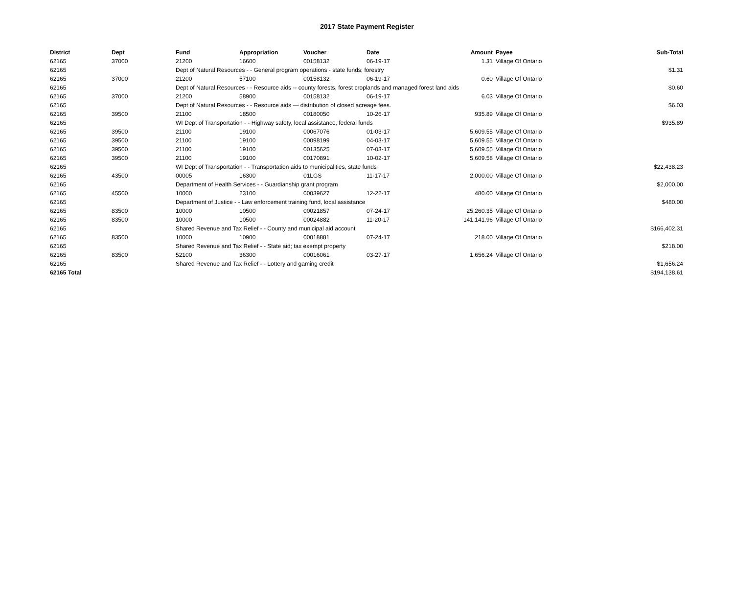2017 State Payment Register
| District | Dept | Fund | Appropriation | Voucher | Date | Amount | Payee | Sub-Total |
| --- | --- | --- | --- | --- | --- | --- | --- | --- |
| 62165 | 37000 | 21200 | 16600 | 00158132 | 06-19-17 | 1.31 | Village Of Ontario | |
| 62165 | | Dept of Natural Resources - - General program operations - state funds; forestry | | | | | | $1.31 |
| 62165 | 37000 | 21200 | 57100 | 00158132 | 06-19-17 | 0.60 | Village Of Ontario | |
| 62165 | | Dept of Natural Resources - - Resource aids -- county forests, forest croplands and managed forest land aids | | | | | | $0.60 |
| 62165 | 37000 | 21200 | 58900 | 00158132 | 06-19-17 | 6.03 | Village Of Ontario | |
| 62165 | | Dept of Natural Resources - - Resource aids — distribution of closed acreage fees. | | | | | | $6.03 |
| 62165 | 39500 | 21100 | 18500 | 00180050 | 10-26-17 | 935.89 | Village Of Ontario | |
| 62165 | | WI Dept of Transportation - - Highway safety, local assistance, federal funds | | | | | | $935.89 |
| 62165 | 39500 | 21100 | 19100 | 00067076 | 01-03-17 | 5,609.55 | Village Of Ontario | |
| 62165 | 39500 | 21100 | 19100 | 00098199 | 04-03-17 | 5,609.55 | Village Of Ontario | |
| 62165 | 39500 | 21100 | 19100 | 00135625 | 07-03-17 | 5,609.55 | Village Of Ontario | |
| 62165 | 39500 | 21100 | 19100 | 00170891 | 10-02-17 | 5,609.58 | Village Of Ontario | |
| 62165 | | WI Dept of Transportation - - Transportation aids to municipalities, state funds | | | | | | $22,438.23 |
| 62165 | 43500 | 00005 | 16300 | 01LGS | 11-17-17 | 2,000.00 | Village Of Ontario | |
| 62165 | | Department of Health Services - - Guardianship grant program | | | | | | $2,000.00 |
| 62165 | 45500 | 10000 | 23100 | 00039627 | 12-22-17 | 480.00 | Village Of Ontario | |
| 62165 | | Department of Justice - - Law enforcement training fund, local assistance | | | | | | $480.00 |
| 62165 | 83500 | 10000 | 10500 | 00021857 | 07-24-17 | 25,260.35 | Village Of Ontario | |
| 62165 | 83500 | 10000 | 10500 | 00024882 | 11-20-17 | 141,141.96 | Village Of Ontario | |
| 62165 | | Shared Revenue and Tax Relief - - County and municipal aid account | | | | | | $166,402.31 |
| 62165 | 83500 | 10000 | 10900 | 00018881 | 07-24-17 | 218.00 | Village Of Ontario | |
| 62165 | | Shared Revenue and Tax Relief - - State aid; tax exempt property | | | | | | $218.00 |
| 62165 | 83500 | 52100 | 36300 | 00016061 | 03-27-17 | 1,656.24 | Village Of Ontario | |
| 62165 | | Shared Revenue and Tax Relief - - Lottery and gaming credit | | | | | | $1,656.24 |
| 62165 Total | | | | | | | | $194,138.61 |